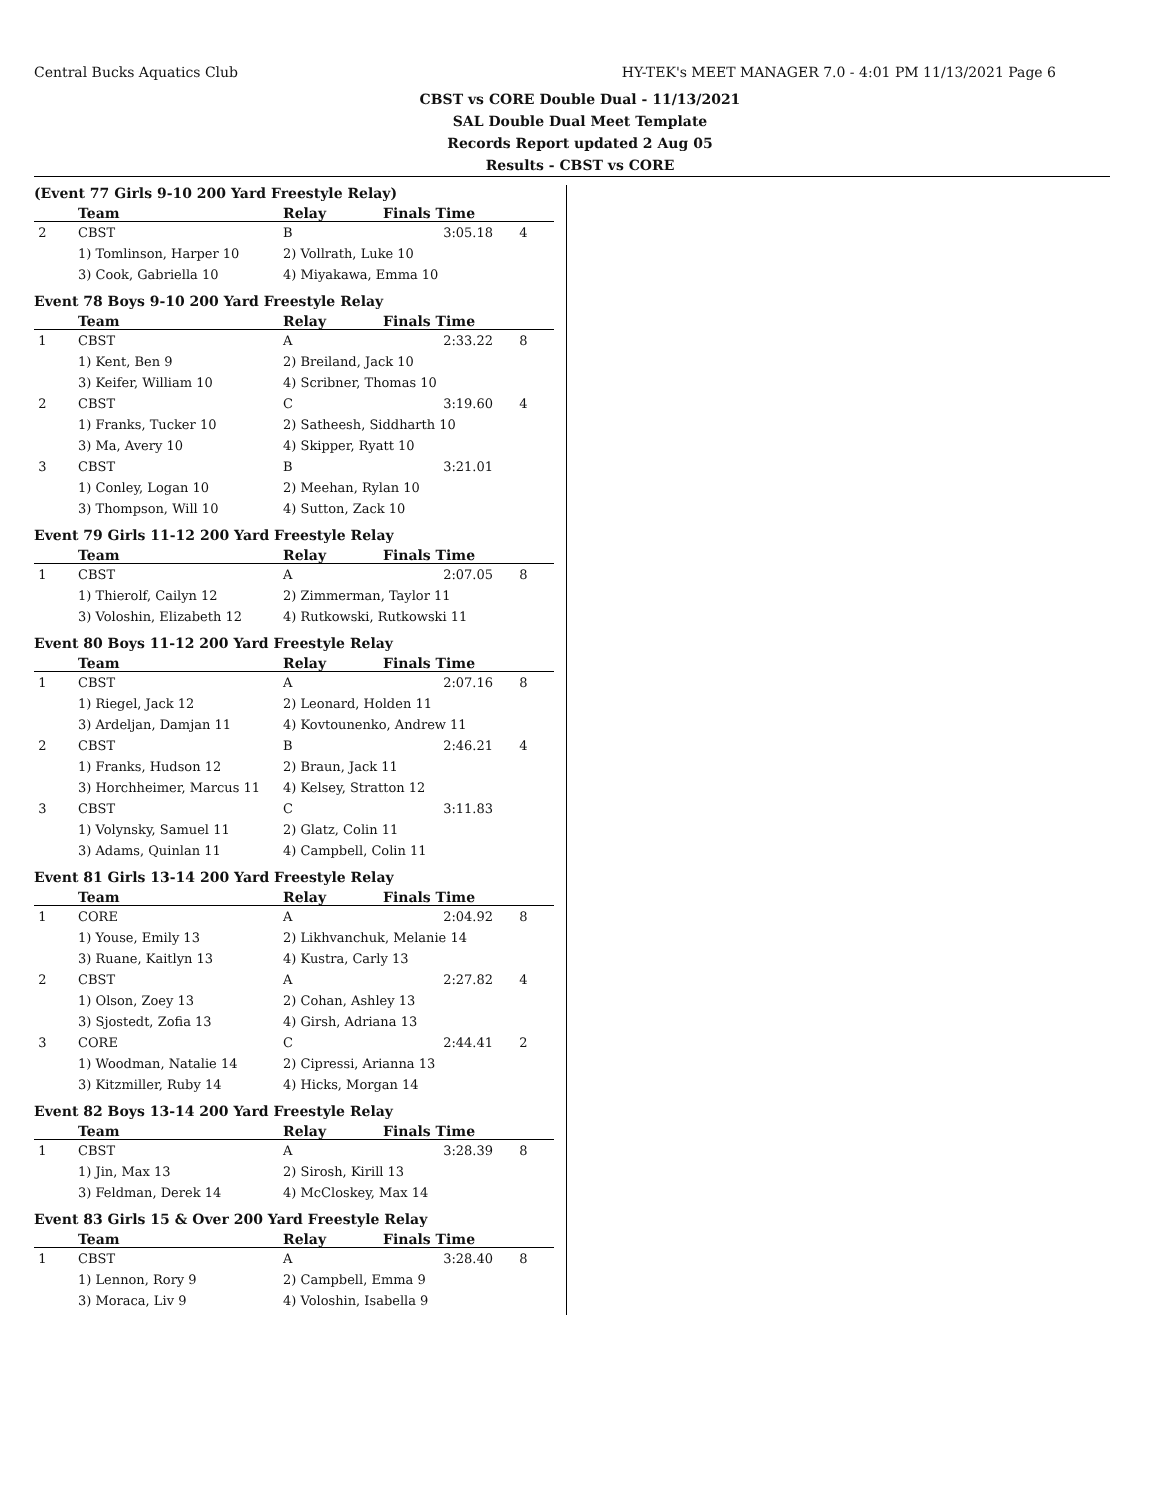Central Bucks Aquatics Club HY-TEK's MEET MANAGER 7.0 - 4:01 PM 11/13/2021 Page 6
CBST vs CORE Double Dual - 11/13/2021
SAL Double Dual Meet Template
Records Report updated 2 Aug 05
Results - CBST vs CORE
(Event 77 Girls 9-10 200 Yard Freestyle Relay)
| | Team | Relay | Finals Time | |
| --- | --- | --- | --- | --- |
| 2 | CBST | B | 3:05.18 | 4 |
| | 1) Tomlinson, Harper 10 | 2) Vollrath, Luke 10 | | |
| | 3) Cook, Gabriella 10 | 4) Miyakawa, Emma 10 | | |
Event 78 Boys 9-10 200 Yard Freestyle Relay
| | Team | Relay | Finals Time | |
| --- | --- | --- | --- | --- |
| 1 | CBST | A | 2:33.22 | 8 |
| | 1) Kent, Ben 9 | 2) Breiland, Jack 10 | | |
| | 3) Keifer, William 10 | 4) Scribner, Thomas 10 | | |
| 2 | CBST | C | 3:19.60 | 4 |
| | 1) Franks, Tucker 10 | 2) Satheesh, Siddharth 10 | | |
| | 3) Ma, Avery 10 | 4) Skipper, Ryatt 10 | | |
| 3 | CBST | B | 3:21.01 | |
| | 1) Conley, Logan 10 | 2) Meehan, Rylan 10 | | |
| | 3) Thompson, Will 10 | 4) Sutton, Zack 10 | | |
Event 79 Girls 11-12 200 Yard Freestyle Relay
| | Team | Relay | Finals Time | |
| --- | --- | --- | --- | --- |
| 1 | CBST | A | 2:07.05 | 8 |
| | 1) Thierolf, Cailyn 12 | 2) Zimmerman, Taylor 11 | | |
| | 3) Voloshin, Elizabeth 12 | 4) Rutkowski, Rutkowski 11 | | |
Event 80 Boys 11-12 200 Yard Freestyle Relay
| | Team | Relay | Finals Time | |
| --- | --- | --- | --- | --- |
| 1 | CBST | A | 2:07.16 | 8 |
| | 1) Riegel, Jack 12 | 2) Leonard, Holden 11 | | |
| | 3) Ardeljan, Damjan 11 | 4) Kovtounenko, Andrew 11 | | |
| 2 | CBST | B | 2:46.21 | 4 |
| | 1) Franks, Hudson 12 | 2) Braun, Jack 11 | | |
| | 3) Horchheimer, Marcus 11 | 4) Kelsey, Stratton 12 | | |
| 3 | CBST | C | 3:11.83 | |
| | 1) Volynsky, Samuel 11 | 2) Glatz, Colin 11 | | |
| | 3) Adams, Quinlan 11 | 4) Campbell, Colin 11 | | |
Event 81 Girls 13-14 200 Yard Freestyle Relay
| | Team | Relay | Finals Time | |
| --- | --- | --- | --- | --- |
| 1 | CORE | A | 2:04.92 | 8 |
| | 1) Youse, Emily 13 | 2) Likhvanchuk, Melanie 14 | | |
| | 3) Ruane, Kaitlyn 13 | 4) Kustra, Carly 13 | | |
| 2 | CBST | A | 2:27.82 | 4 |
| | 1) Olson, Zoey 13 | 2) Cohan, Ashley 13 | | |
| | 3) Sjostedt, Zofia 13 | 4) Girsh, Adriana 13 | | |
| 3 | CORE | C | 2:44.41 | 2 |
| | 1) Woodman, Natalie 14 | 2) Cipressi, Arianna 13 | | |
| | 3) Kitzmiller, Ruby 14 | 4) Hicks, Morgan 14 | | |
Event 82 Boys 13-14 200 Yard Freestyle Relay
| | Team | Relay | Finals Time | |
| --- | --- | --- | --- | --- |
| 1 | CBST | A | 3:28.39 | 8 |
| | 1) Jin, Max 13 | 2) Sirosh, Kirill 13 | | |
| | 3) Feldman, Derek 14 | 4) McCloskey, Max 14 | | |
Event 83 Girls 15 & Over 200 Yard Freestyle Relay
| | Team | Relay | Finals Time | |
| --- | --- | --- | --- | --- |
| 1 | CBST | A | 3:28.40 | 8 |
| | 1) Lennon, Rory 9 | 2) Campbell, Emma 9 | | |
| | 3) Moraca, Liv 9 | 4) Voloshin, Isabella 9 | | |